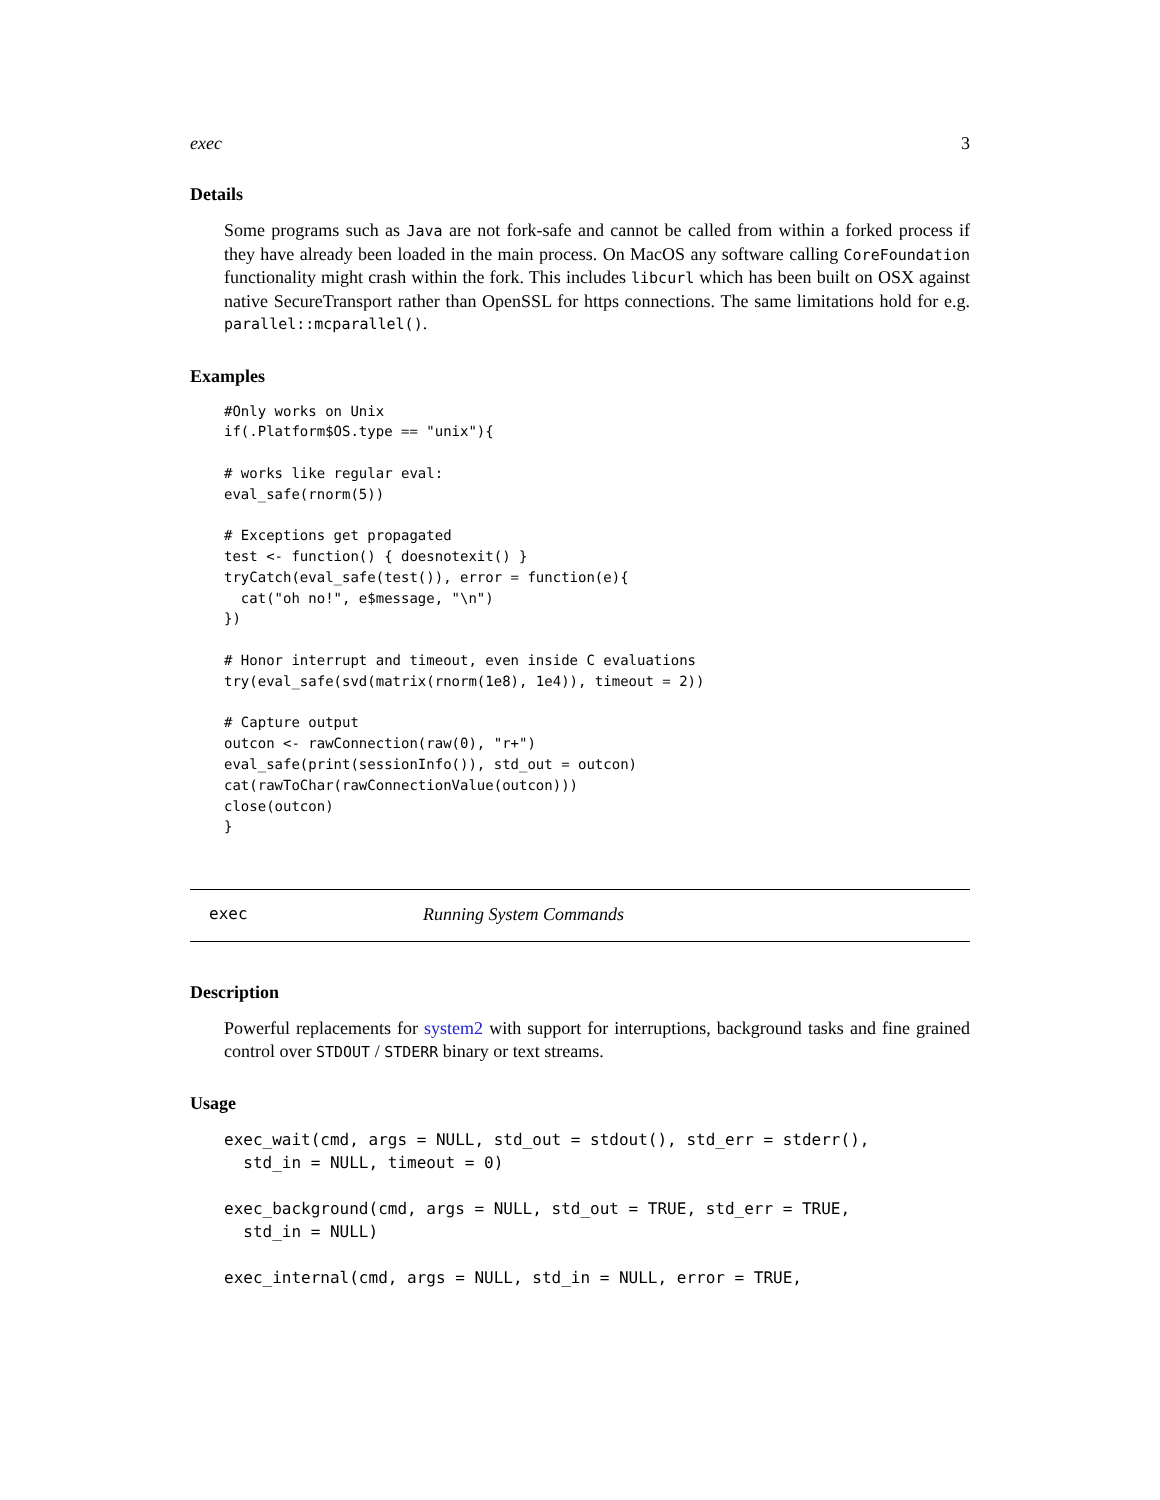exec 3
Details
Some programs such as Java are not fork-safe and cannot be called from within a forked process if they have already been loaded in the main process. On MacOS any software calling CoreFoundation functionality might crash within the fork. This includes libcurl which has been built on OSX against native SecureTransport rather than OpenSSL for https connections. The same limitations hold for e.g. parallel::mcparallel().
Examples
#Only works on Unix
if(.Platform$OS.type == "unix"){

# works like regular eval:
eval_safe(rnorm(5))

# Exceptions get propagated
test <- function() { doesnotexit() }
tryCatch(eval_safe(test()), error = function(e){
  cat("oh no!", e$message, "\n")
})

# Honor interrupt and timeout, even inside C evaluations
try(eval_safe(svd(matrix(rnorm(1e8), 1e4)), timeout = 2))

# Capture output
outcon <- rawConnection(raw(0), "r+")
eval_safe(print(sessionInfo()), std_out = outcon)
cat(rawToChar(rawConnectionValue(outcon)))
close(outcon)
}
exec Running System Commands
Description
Powerful replacements for system2 with support for interruptions, background tasks and fine grained control over STDOUT / STDERR binary or text streams.
Usage
exec_wait(cmd, args = NULL, std_out = stdout(), std_err = stderr(),
  std_in = NULL, timeout = 0)

exec_background(cmd, args = NULL, std_out = TRUE, std_err = TRUE,
  std_in = NULL)

exec_internal(cmd, args = NULL, std_in = NULL, error = TRUE,